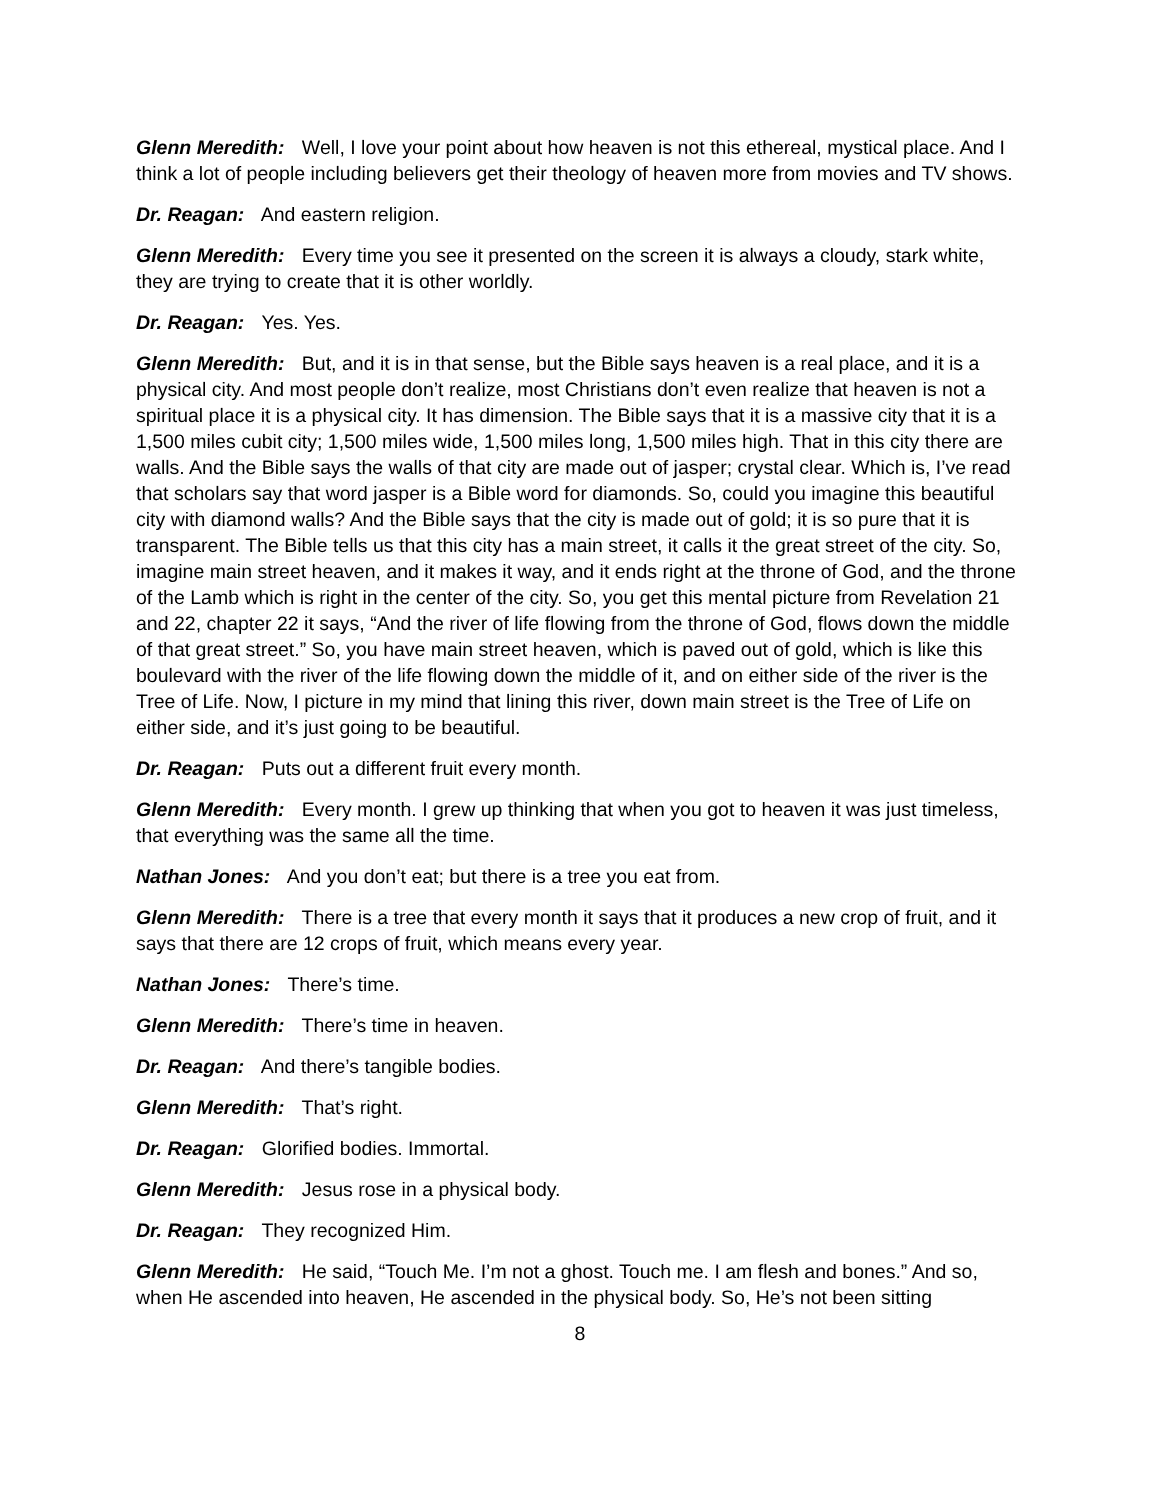Glenn Meredith: Well, I love your point about how heaven is not this ethereal, mystical place. And I think a lot of people including believers get their theology of heaven more from movies and TV shows.
Dr. Reagan: And eastern religion.
Glenn Meredith: Every time you see it presented on the screen it is always a cloudy, stark white, they are trying to create that it is other worldly.
Dr. Reagan: Yes. Yes.
Glenn Meredith: But, and it is in that sense, but the Bible says heaven is a real place, and it is a physical city. And most people don’t realize, most Christians don’t even realize that heaven is not a spiritual place it is a physical city. It has dimension. The Bible says that it is a massive city that it is a 1,500 miles cubit city; 1,500 miles wide, 1,500 miles long, 1,500 miles high. That in this city there are walls. And the Bible says the walls of that city are made out of jasper; crystal clear. Which is, I’ve read that scholars say that word jasper is a Bible word for diamonds. So, could you imagine this beautiful city with diamond walls? And the Bible says that the city is made out of gold; it is so pure that it is transparent. The Bible tells us that this city has a main street, it calls it the great street of the city. So, imagine main street heaven, and it makes it way, and it ends right at the throne of God, and the throne of the Lamb which is right in the center of the city. So, you get this mental picture from Revelation 21 and 22, chapter 22 it says, “And the river of life flowing from the throne of God, flows down the middle of that great street.” So, you have main street heaven, which is paved out of gold, which is like this boulevard with the river of the life flowing down the middle of it, and on either side of the river is the Tree of Life. Now, I picture in my mind that lining this river, down main street is the Tree of Life on either side, and it’s just going to be beautiful.
Dr. Reagan: Puts out a different fruit every month.
Glenn Meredith: Every month. I grew up thinking that when you got to heaven it was just timeless, that everything was the same all the time.
Nathan Jones: And you don’t eat; but there is a tree you eat from.
Glenn Meredith: There is a tree that every month it says that it produces a new crop of fruit, and it says that there are 12 crops of fruit, which means every year.
Nathan Jones: There’s time.
Glenn Meredith: There’s time in heaven.
Dr. Reagan: And there’s tangible bodies.
Glenn Meredith: That’s right.
Dr. Reagan: Glorified bodies. Immortal.
Glenn Meredith: Jesus rose in a physical body.
Dr. Reagan: They recognized Him.
Glenn Meredith: He said, “Touch Me. I’m not a ghost. Touch me. I am flesh and bones.” And so, when He ascended into heaven, He ascended in the physical body. So, He’s not been sitting
8